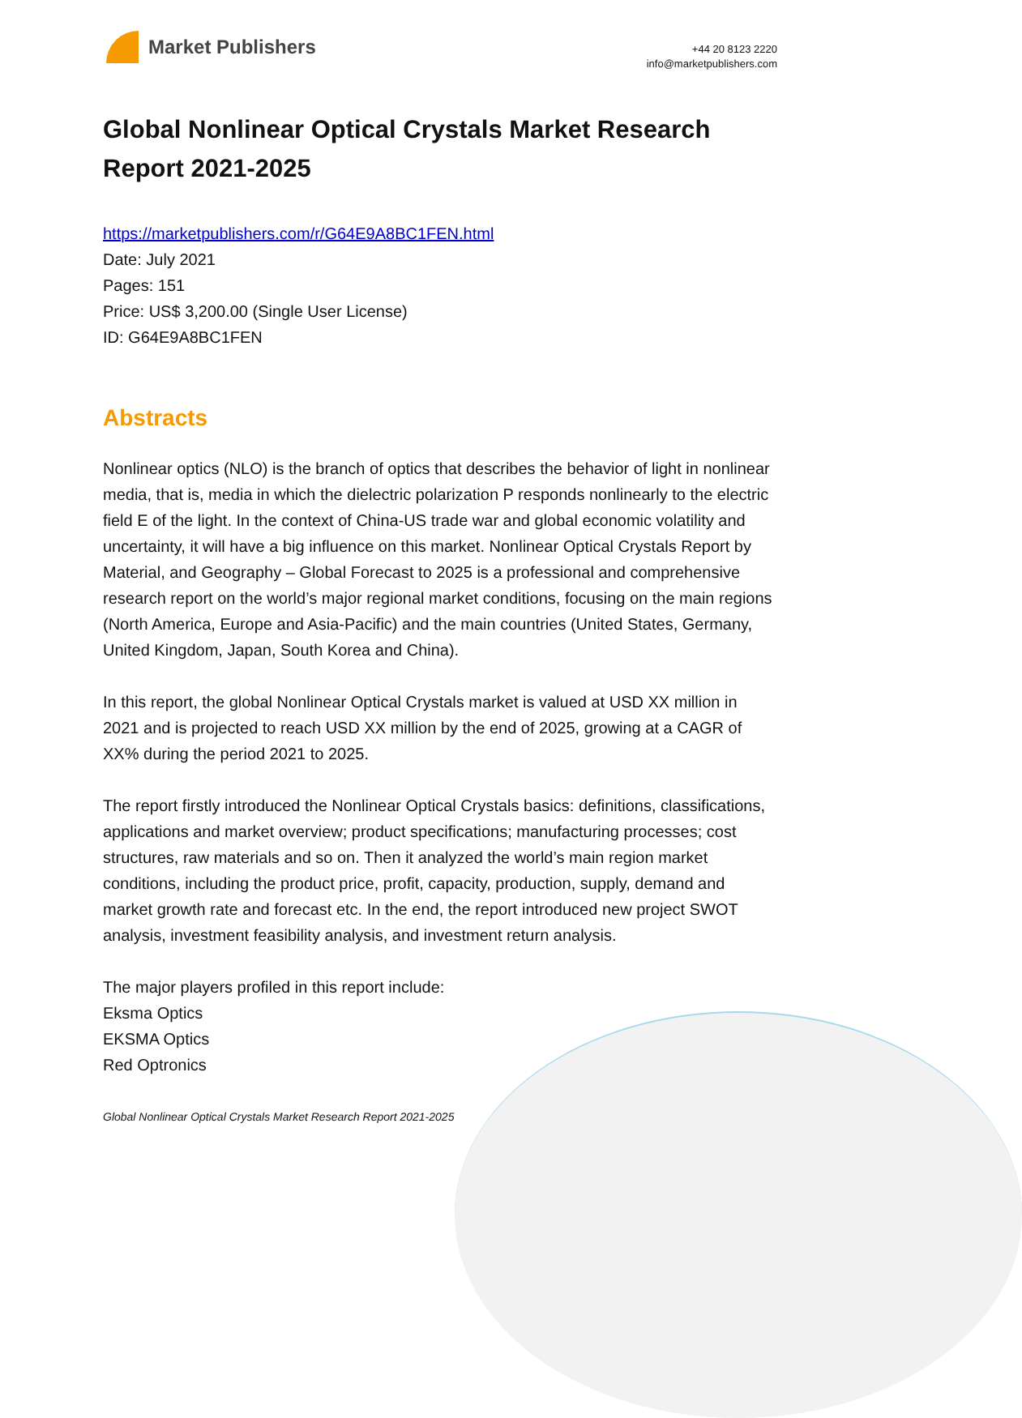Market Publishers
+44 20 8123 2220
info@marketpublishers.com
Global Nonlinear Optical Crystals Market Research Report 2021-2025
https://marketpublishers.com/r/G64E9A8BC1FEN.html
Date: July 2021
Pages: 151
Price: US$ 3,200.00 (Single User License)
ID: G64E9A8BC1FEN
Abstracts
Nonlinear optics (NLO) is the branch of optics that describes the behavior of light in nonlinear media, that is, media in which the dielectric polarization P responds nonlinearly to the electric field E of the light. In the context of China-US trade war and global economic volatility and uncertainty, it will have a big influence on this market. Nonlinear Optical Crystals Report by Material, and Geography – Global Forecast to 2025 is a professional and comprehensive research report on the world’s major regional market conditions, focusing on the main regions (North America, Europe and Asia-Pacific) and the main countries (United States, Germany, United Kingdom, Japan, South Korea and China).
In this report, the global Nonlinear Optical Crystals market is valued at USD XX million in 2021 and is projected to reach USD XX million by the end of 2025, growing at a CAGR of XX% during the period 2021 to 2025.
The report firstly introduced the Nonlinear Optical Crystals basics: definitions, classifications, applications and market overview; product specifications; manufacturing processes; cost structures, raw materials and so on. Then it analyzed the world’s main region market conditions, including the product price, profit, capacity, production, supply, demand and market growth rate and forecast etc. In the end, the report introduced new project SWOT analysis, investment feasibility analysis, and investment return analysis.
The major players profiled in this report include:
Eksma Optics
EKSMA Optics
Red Optronics
Global Nonlinear Optical Crystals Market Research Report 2021-2025